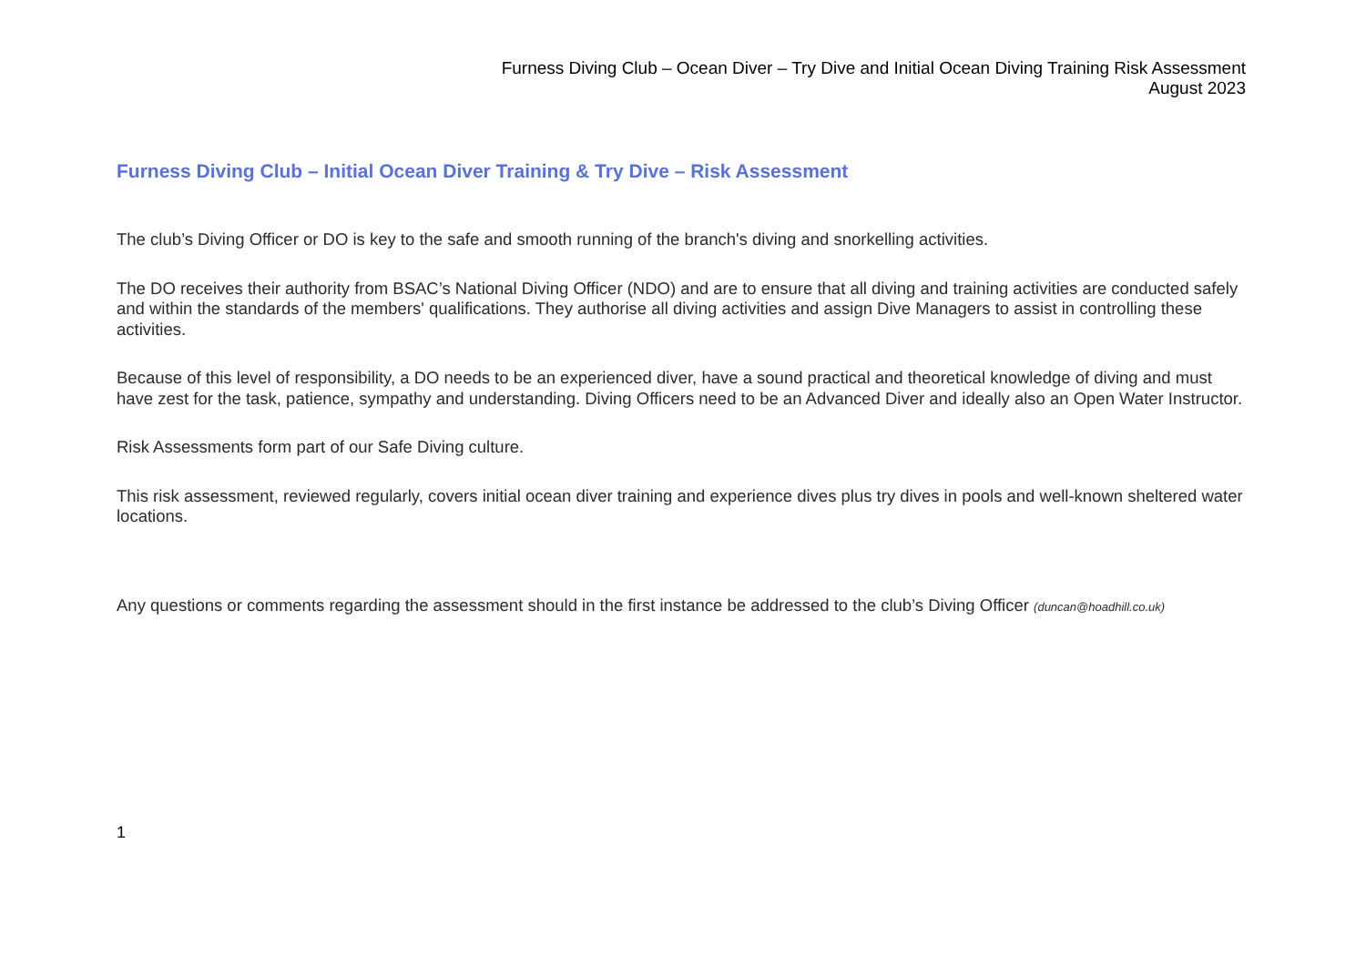Furness Diving Club – Ocean Diver – Try Dive and Initial Ocean Diving Training Risk Assessment
August 2023
Furness Diving Club – Initial Ocean Diver Training & Try Dive – Risk Assessment
The club’s Diving Officer or DO is key to the safe and smooth running of the branch's diving and snorkelling activities.
The DO receives their authority from BSAC’s National Diving Officer (NDO) and are to ensure that all diving and training activities are conducted safely and within the standards of the members' qualifications. They authorise all diving activities and assign Dive Managers to assist in controlling these activities.
Because of this level of responsibility, a DO needs to be an experienced diver, have a sound practical and theoretical knowledge of diving and must have zest for the task, patience, sympathy and understanding. Diving Officers need to be an Advanced Diver and ideally also an Open Water Instructor.
Risk Assessments form part of our Safe Diving culture.
This risk assessment, reviewed regularly, covers initial ocean diver training and experience dives plus try dives in pools and well-known sheltered water locations.
Any questions or comments regarding the assessment should in the first instance be addressed to the club’s Diving Officer (duncan@hoadhill.co.uk)
1